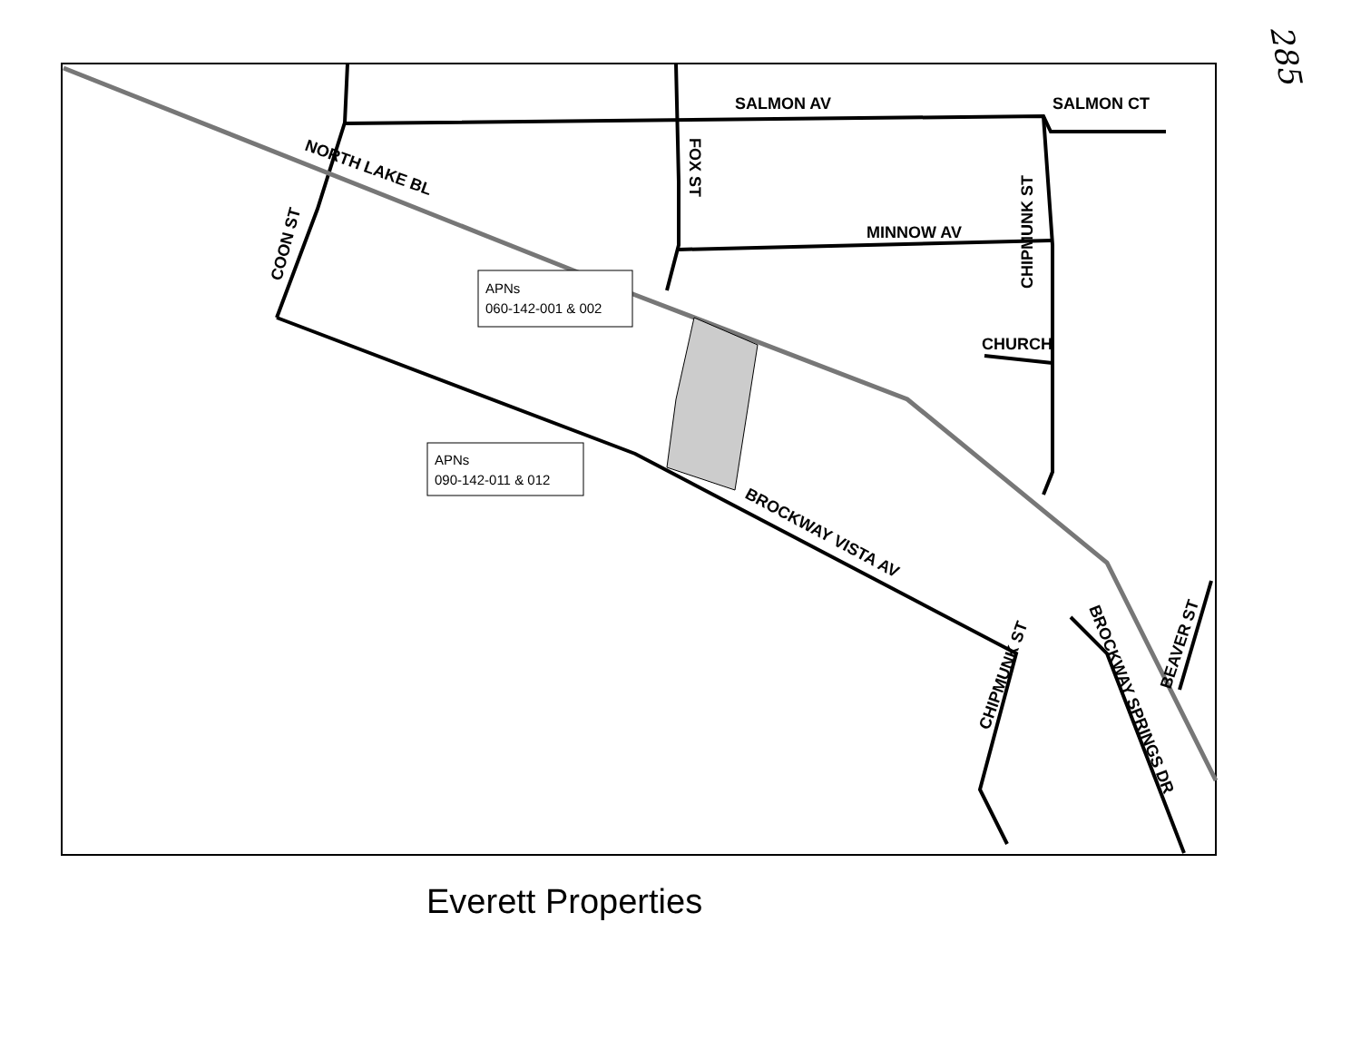285
APNs
060-142-001 & 002
APNs
090-142-011 & 012
SALMON AV
SALMON CT
NORTH LAKE BL
MINNOW AV
FOX ST
CHIPMUNK ST
COON ST
CHURCH
BROCKWAY VISTA AV
CHIPMUNK ST
BROCKWAY SPRINGS DR
BEAVER ST
Everett Properties